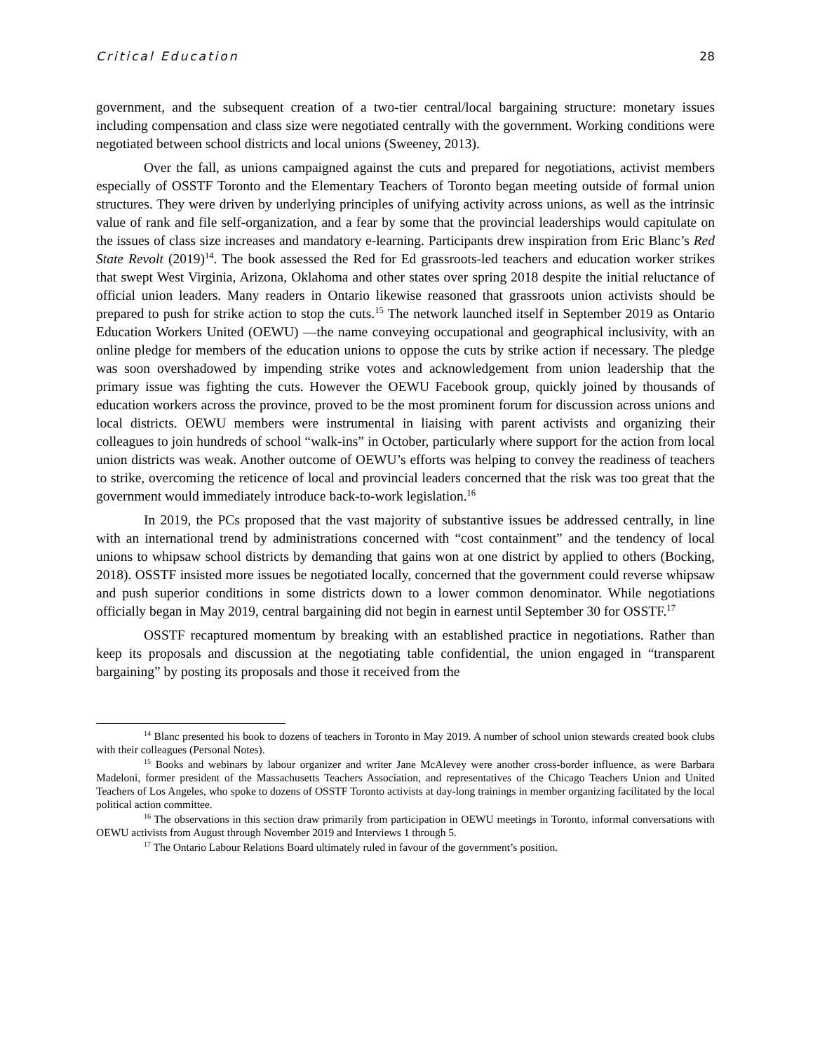Critical Education 28
government, and the subsequent creation of a two-tier central/local bargaining structure: monetary issues including compensation and class size were negotiated centrally with the government. Working conditions were negotiated between school districts and local unions (Sweeney, 2013).
Over the fall, as unions campaigned against the cuts and prepared for negotiations, activist members especially of OSSTF Toronto and the Elementary Teachers of Toronto began meeting outside of formal union structures. They were driven by underlying principles of unifying activity across unions, as well as the intrinsic value of rank and file self-organization, and a fear by some that the provincial leaderships would capitulate on the issues of class size increases and mandatory e-learning. Participants drew inspiration from Eric Blanc’s Red State Revolt (2019)<sup>14</sup>. The book assessed the Red for Ed grassroots-led teachers and education worker strikes that swept West Virginia, Arizona, Oklahoma and other states over spring 2018 despite the initial reluctance of official union leaders. Many readers in Ontario likewise reasoned that grassroots union activists should be prepared to push for strike action to stop the cuts.<sup>15</sup> The network launched itself in September 2019 as Ontario Education Workers United (OEWU) —the name conveying occupational and geographical inclusivity, with an online pledge for members of the education unions to oppose the cuts by strike action if necessary. The pledge was soon overshadowed by impending strike votes and acknowledgement from union leadership that the primary issue was fighting the cuts. However the OEWU Facebook group, quickly joined by thousands of education workers across the province, proved to be the most prominent forum for discussion across unions and local districts. OEWU members were instrumental in liaising with parent activists and organizing their colleagues to join hundreds of school “walk-ins” in October, particularly where support for the action from local union districts was weak. Another outcome of OEWU’s efforts was helping to convey the readiness of teachers to strike, overcoming the reticence of local and provincial leaders concerned that the risk was too great that the government would immediately introduce back-to-work legislation.<sup>16</sup>
In 2019, the PCs proposed that the vast majority of substantive issues be addressed centrally, in line with an international trend by administrations concerned with “cost containment” and the tendency of local unions to whipsaw school districts by demanding that gains won at one district by applied to others (Bocking, 2018). OSSTF insisted more issues be negotiated locally, concerned that the government could reverse whipsaw and push superior conditions in some districts down to a lower common denominator. While negotiations officially began in May 2019, central bargaining did not begin in earnest until September 30 for OSSTF.<sup>17</sup>
OSSTF recaptured momentum by breaking with an established practice in negotiations. Rather than keep its proposals and discussion at the negotiating table confidential, the union engaged in “transparent bargaining” by posting its proposals and those it received from the
<sup>14</sup> Blanc presented his book to dozens of teachers in Toronto in May 2019. A number of school union stewards created book clubs with their colleagues (Personal Notes).
<sup>15</sup> Books and webinars by labour organizer and writer Jane McAlevey were another cross-border influence, as were Barbara Madeloni, former president of the Massachusetts Teachers Association, and representatives of the Chicago Teachers Union and United Teachers of Los Angeles, who spoke to dozens of OSSTF Toronto activists at day-long trainings in member organizing facilitated by the local political action committee.
<sup>16</sup> The observations in this section draw primarily from participation in OEWU meetings in Toronto, informal conversations with OEWU activists from August through November 2019 and Interviews 1 through 5.
<sup>17</sup> The Ontario Labour Relations Board ultimately ruled in favour of the government’s position.